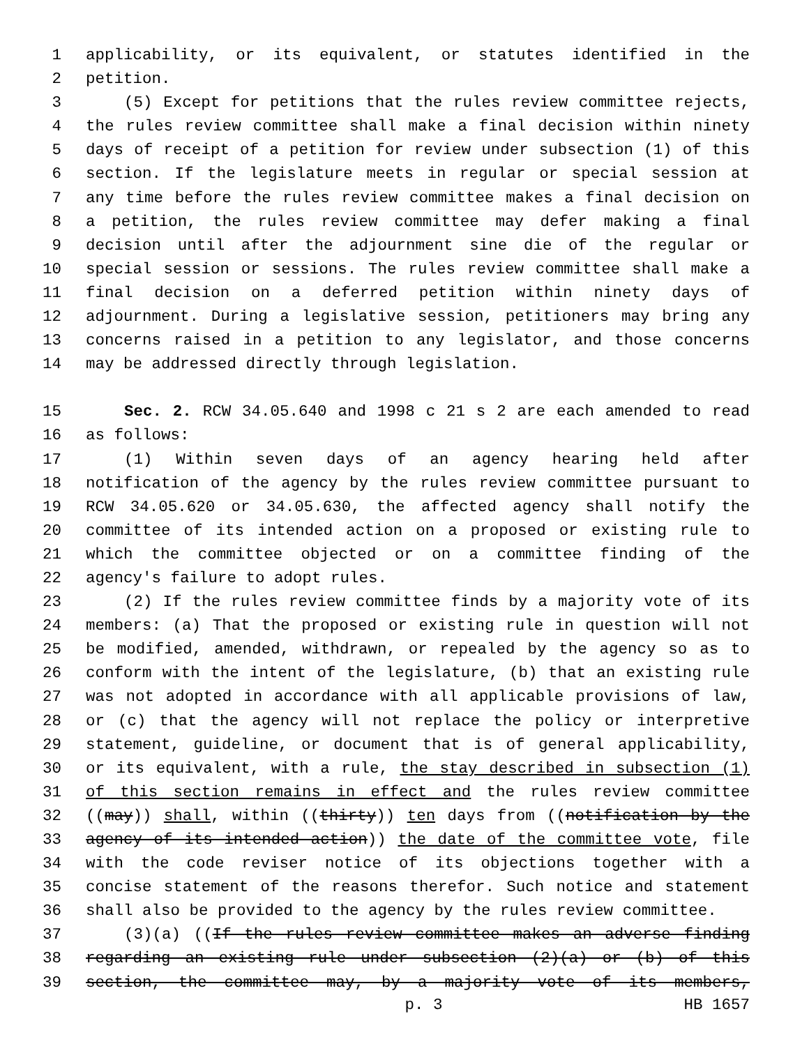1 applicability, or its equivalent, or statutes identified in the
2 petition.
3 (5) Except for petitions that the rules review committee rejects,
4 the rules review committee shall make a final decision within ninety
5 days of receipt of a petition for review under subsection (1) of this
6 section. If the legislature meets in regular or special session at
7 any time before the rules review committee makes a final decision on
8 a petition, the rules review committee may defer making a final
9 decision until after the adjournment sine die of the regular or
10 special session or sessions. The rules review committee shall make a
11 final decision on a deferred petition within ninety days of
12 adjournment. During a legislative session, petitioners may bring any
13 concerns raised in a petition to any legislator, and those concerns
14 may be addressed directly through legislation.
15 Sec. 2. RCW 34.05.640 and 1998 c 21 s 2 are each amended to read
16 as follows:
17 (1) Within seven days of an agency hearing held after
18 notification of the agency by the rules review committee pursuant to
19 RCW 34.05.620 or 34.05.630, the affected agency shall notify the
20 committee of its intended action on a proposed or existing rule to
21 which the committee objected or on a committee finding of the
22 agency's failure to adopt rules.
23 (2) If the rules review committee finds by a majority vote of its
24 members: (a) That the proposed or existing rule in question will not
25 be modified, amended, withdrawn, or repealed by the agency so as to
26 conform with the intent of the legislature, (b) that an existing rule
27 was not adopted in accordance with all applicable provisions of law,
28 or (c) that the agency will not replace the policy or interpretive
29 statement, guideline, or document that is of general applicability,
30 or its equivalent, with a rule, the stay described in subsection (1)
31 of this section remains in effect and the rules review committee
32 ((may)) shall, within ((thirty)) ten days from ((notification by the
33 agency of its intended action)) the date of the committee vote, file
34 with the code reviser notice of its objections together with a
35 concise statement of the reasons therefor. Such notice and statement
36 shall also be provided to the agency by the rules review committee.
37 (3)(a) ((If the rules review committee makes an adverse finding
38 regarding an existing rule under subsection (2)(a) or (b) of this
39 section, the committee may, by a majority vote of its members,
p. 3 HB 1657